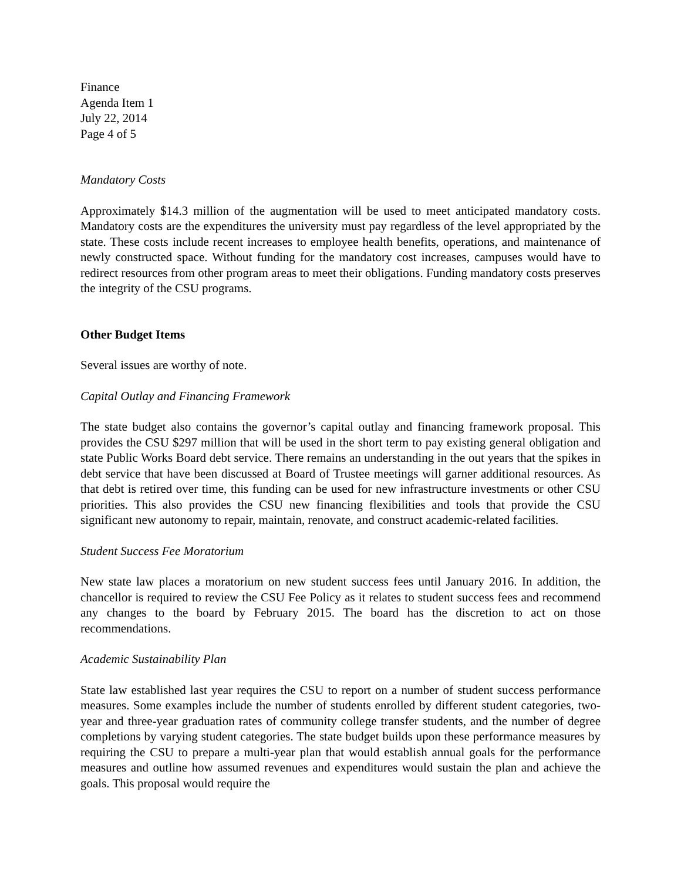Finance
Agenda Item 1
July 22, 2014
Page 4 of 5
Mandatory Costs
Approximately $14.3 million of the augmentation will be used to meet anticipated mandatory costs. Mandatory costs are the expenditures the university must pay regardless of the level appropriated by the state. These costs include recent increases to employee health benefits, operations, and maintenance of newly constructed space. Without funding for the mandatory cost increases, campuses would have to redirect resources from other program areas to meet their obligations. Funding mandatory costs preserves the integrity of the CSU programs.
Other Budget Items
Several issues are worthy of note.
Capital Outlay and Financing Framework
The state budget also contains the governor’s capital outlay and financing framework proposal. This provides the CSU $297 million that will be used in the short term to pay existing general obligation and state Public Works Board debt service. There remains an understanding in the out years that the spikes in debt service that have been discussed at Board of Trustee meetings will garner additional resources. As that debt is retired over time, this funding can be used for new infrastructure investments or other CSU priorities. This also provides the CSU new financing flexibilities and tools that provide the CSU significant new autonomy to repair, maintain, renovate, and construct academic-related facilities.
Student Success Fee Moratorium
New state law places a moratorium on new student success fees until January 2016. In addition, the chancellor is required to review the CSU Fee Policy as it relates to student success fees and recommend any changes to the board by February 2015. The board has the discretion to act on those recommendations.
Academic Sustainability Plan
State law established last year requires the CSU to report on a number of student success performance measures. Some examples include the number of students enrolled by different student categories, two-year and three-year graduation rates of community college transfer students, and the number of degree completions by varying student categories. The state budget builds upon these performance measures by requiring the CSU to prepare a multi-year plan that would establish annual goals for the performance measures and outline how assumed revenues and expenditures would sustain the plan and achieve the goals. This proposal would require the